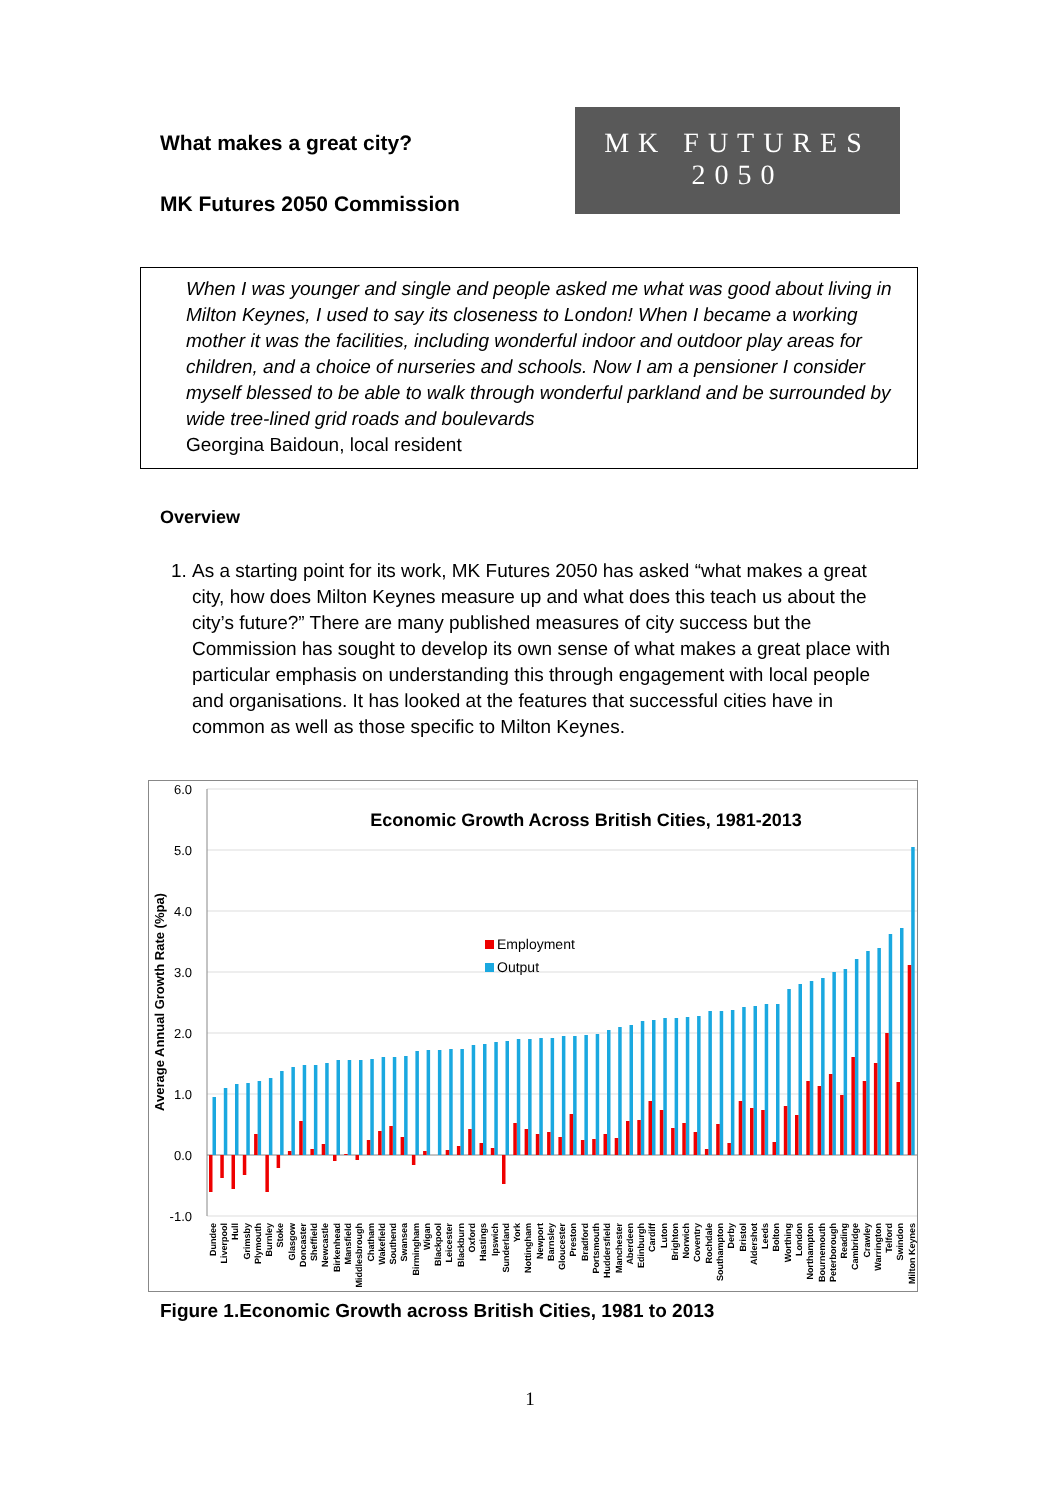What makes a great city?
MK Futures 2050 Commission
MK FUTURES
2050
When I was younger and single and people asked me what was good about living in Milton Keynes, I used to say its closeness to London! When I became a working mother it was the facilities, including wonderful indoor and outdoor play areas for children, and a choice of nurseries and schools. Now I am a pensioner I consider myself blessed to be able to walk through wonderful parkland and be surrounded by wide tree-lined grid roads and boulevards
Georgina Baidoun, local resident
Overview
1. As a starting point for its work, MK Futures 2050 has asked “what makes a great city, how does Milton Keynes measure up and what does this teach us about the city’s future?” There are many published measures of city success but the Commission has sought to develop its own sense of what makes a great place with particular emphasis on understanding this through engagement with local people and organisations. It has looked at the features that successful cities have in common as well as those specific to Milton Keynes.
6.0
5.0
4.0
3.0
2.0
1.0
0.0
-1.0
Average Annual Growth Rate (%pa)
Economic Growth Across British Cities, 1981-2013
Employment
Output
Dundee
Liverpool
Hull
Grimsby
Plymouth
Burnley
Stoke
Glasgow
Doncaster
Sheffield
Newcastle
Birkenhead
Mansfield
Middlesbrough
Chatham
Wakefield
Southend
Swansea
Birmingham
Wigan
Blackpool
Leicester
Blackburn
Oxford
Hastings
Ipswich
Sunderland
York
Nottingham
Newport
Barnsley
Gloucester
Preston
Bradford
Portsmouth
Huddersfield
Manchester
Aberdeen
Edinburgh
Cardiff
Luton
Brighton
Norwich
Coventry
Rochdale
Southampton
Derby
Bristol
Aldershot
Leeds
Bolton
Worthing
London
Northampton
Bournemouth
Peterborough
Reading
Cambridge
Crawley
Warrington
Telford
Swindon
Milton Keynes
Figure 1.Economic Growth across British Cities, 1981 to 2013
1